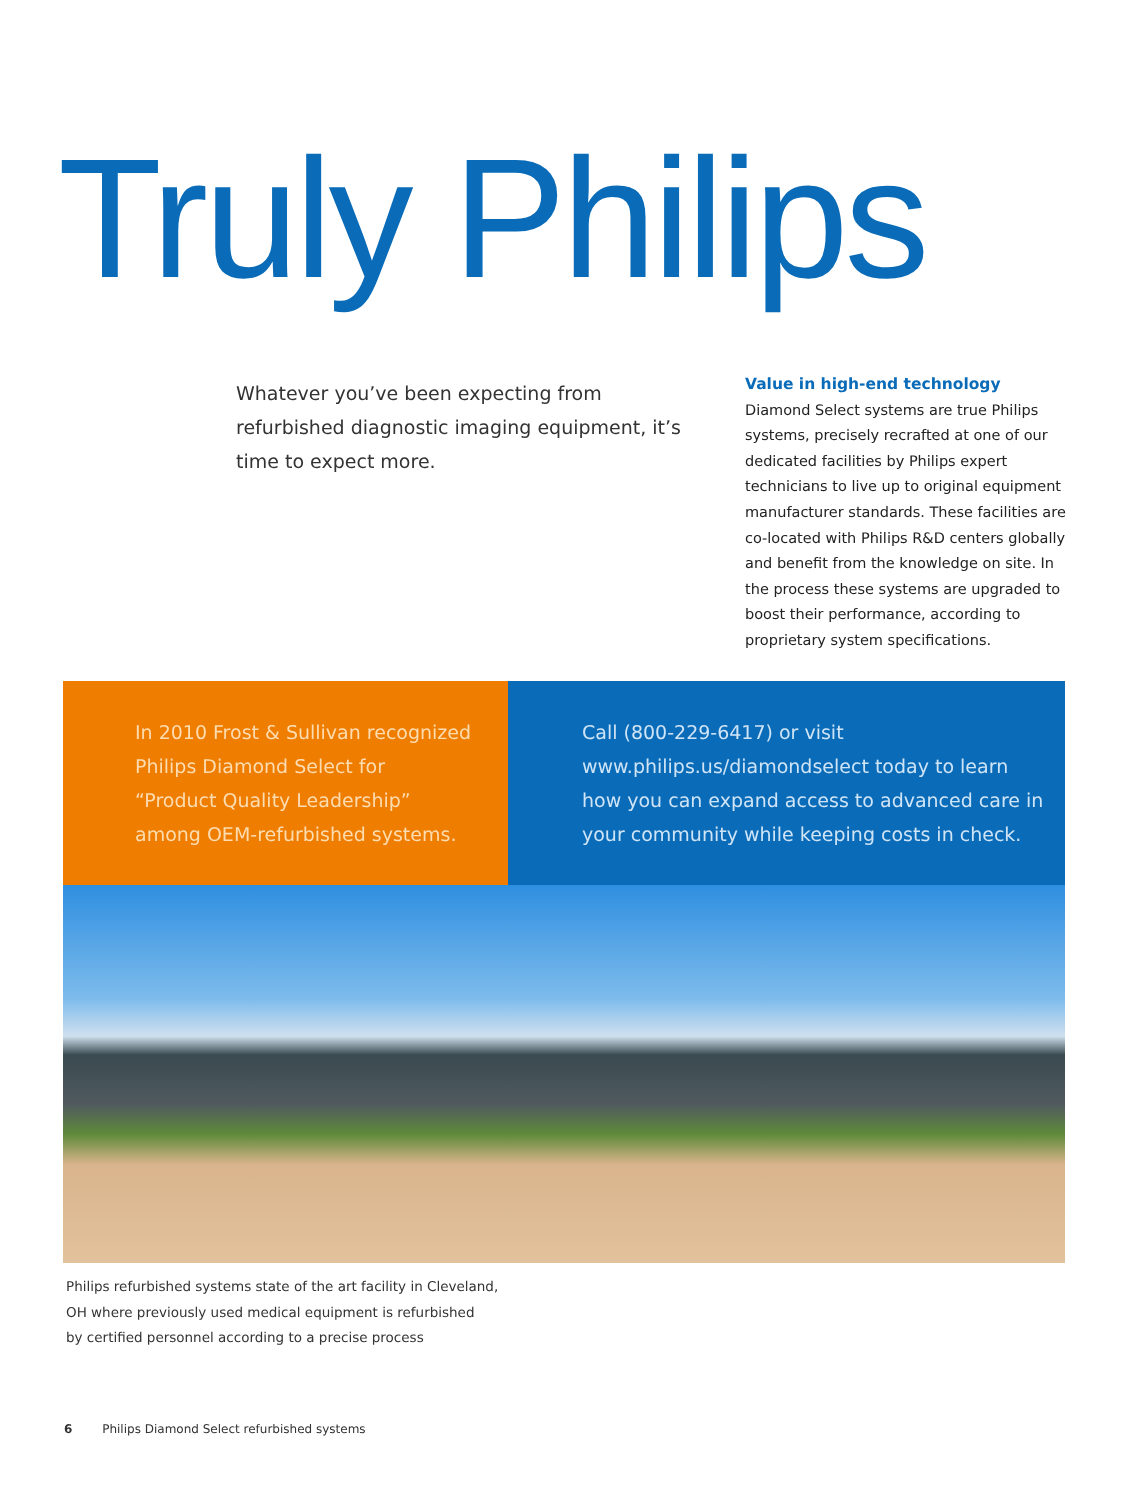Truly Philips
Whatever you’ve been expecting from refurbished diagnostic imaging equipment, it’s time to expect more.
Value in high-end technology
Diamond Select systems are true Philips systems, precisely recrafted at one of our dedicated facilities by Philips expert technicians to live up to original equipment manufacturer standards. These facilities are co-located with Philips R&D centers globally and benefit from the knowledge on site. In the process these systems are upgraded to boost their performance, according to proprietary system specifications.
In 2010 Frost & Sullivan recognized
Philips Diamond Select for
“Product Quality Leadership”
among OEM-refurbished systems.
Call (800-229-6417) or visit
www.philips.us/diamondselect today to learn
how you can expand access to advanced care in
your community while keeping costs in check.
Philips refurbished systems state of the art facility in Cleveland,
OH where previously used medical equipment is refurbished
by certified personnel according to a precise process
6 Philips Diamond Select refurbished systems